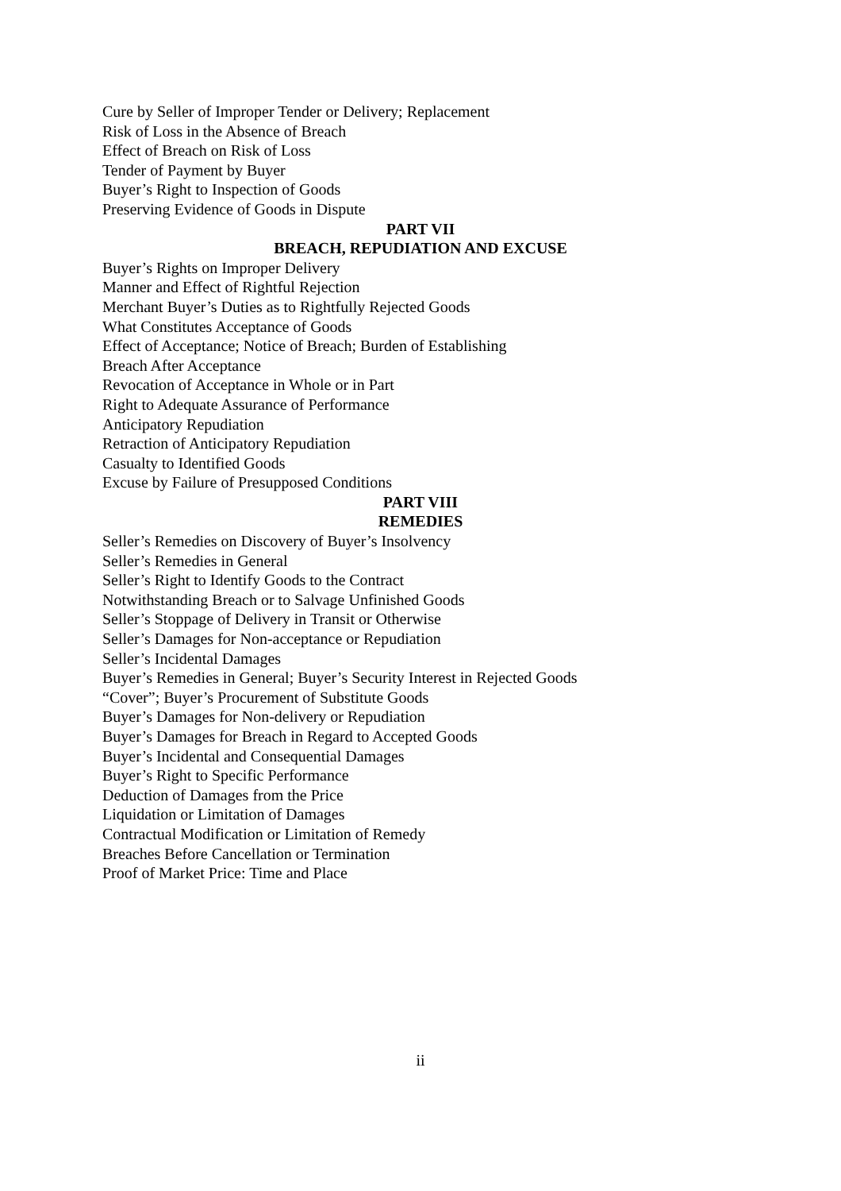Cure by Seller of Improper Tender or Delivery; Replacement
Risk of Loss in the Absence of Breach
Effect of Breach on Risk of Loss
Tender of Payment by Buyer
Buyer’s Right to Inspection of Goods
Preserving Evidence of Goods in Dispute
PART VII
BREACH, REPUDIATION AND EXCUSE
Buyer’s Rights on Improper Delivery
Manner and Effect of Rightful Rejection
Merchant Buyer’s Duties as to Rightfully Rejected Goods
What Constitutes Acceptance of Goods
Effect of Acceptance; Notice of Breach; Burden of Establishing
Breach After Acceptance
Revocation of Acceptance in Whole or in Part
Right to Adequate Assurance of Performance
Anticipatory Repudiation
Retraction of Anticipatory Repudiation
Casualty to Identified Goods
Excuse by Failure of Presupposed Conditions
PART VIII
REMEDIES
Seller’s Remedies on Discovery of Buyer’s Insolvency
Seller’s Remedies in General
Seller’s Right to Identify Goods to the Contract
Notwithstanding Breach or to Salvage Unfinished Goods
Seller’s Stoppage of Delivery in Transit or Otherwise
Seller’s Damages for Non-acceptance or Repudiation
Seller’s Incidental Damages
Buyer’s Remedies in General; Buyer’s Security Interest in Rejected Goods
“Cover”; Buyer’s Procurement of Substitute Goods
Buyer’s Damages for Non-delivery or Repudiation
Buyer’s Damages for Breach in Regard to Accepted Goods
Buyer’s Incidental and Consequential Damages
Buyer’s Right to Specific Performance
Deduction of Damages from the Price
Liquidation or Limitation of Damages
Contractual Modification or Limitation of Remedy
Breaches Before Cancellation or Termination
Proof of Market Price: Time and Place
ii